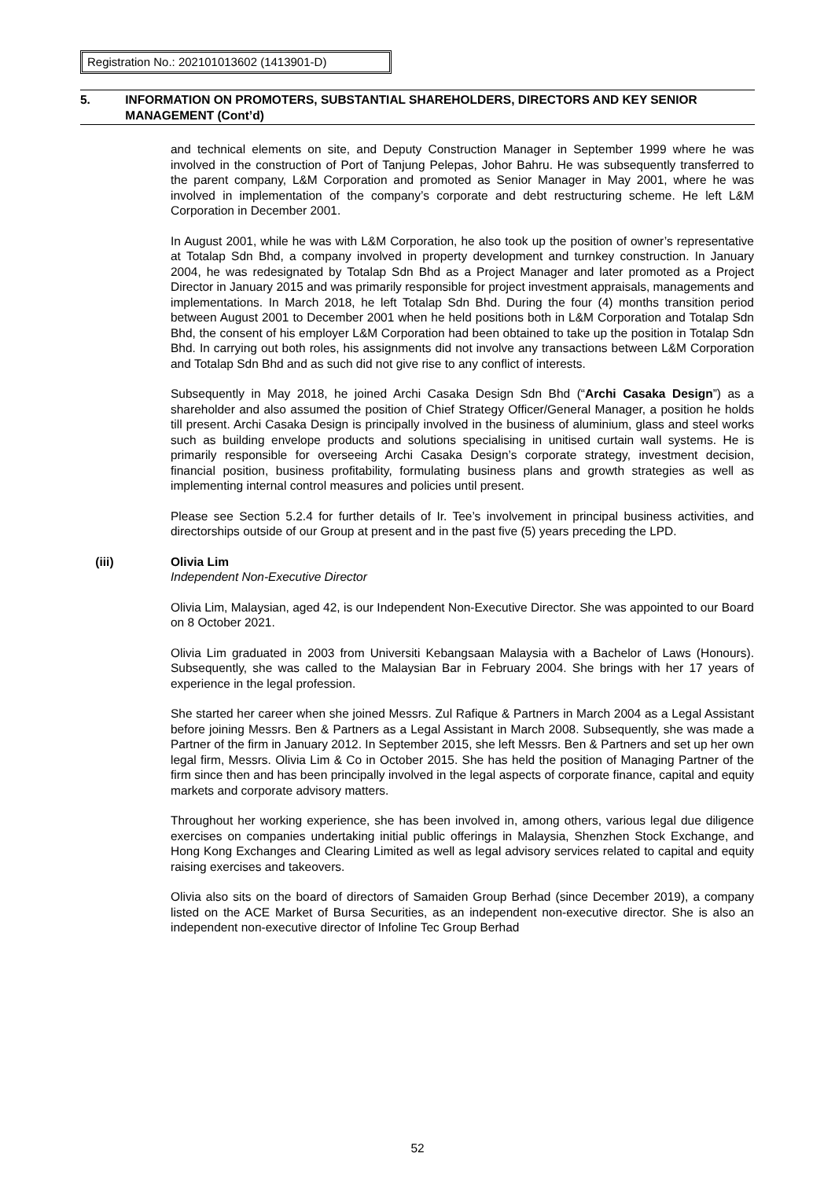Registration No.: 202101013602 (1413901-D)
5. INFORMATION ON PROMOTERS, SUBSTANTIAL SHAREHOLDERS, DIRECTORS AND KEY SENIOR MANAGEMENT (Cont’d)
and technical elements on site, and Deputy Construction Manager in September 1999 where he was involved in the construction of Port of Tanjung Pelepas, Johor Bahru. He was subsequently transferred to the parent company, L&M Corporation and promoted as Senior Manager in May 2001, where he was involved in implementation of the company’s corporate and debt restructuring scheme. He left L&M Corporation in December 2001.
In August 2001, while he was with L&M Corporation, he also took up the position of owner’s representative at Totalap Sdn Bhd, a company involved in property development and turnkey construction. In January 2004, he was redesignated by Totalap Sdn Bhd as a Project Manager and later promoted as a Project Director in January 2015 and was primarily responsible for project investment appraisals, managements and implementations. In March 2018, he left Totalap Sdn Bhd. During the four (4) months transition period between August 2001 to December 2001 when he held positions both in L&M Corporation and Totalap Sdn Bhd, the consent of his employer L&M Corporation had been obtained to take up the position in Totalap Sdn Bhd. In carrying out both roles, his assignments did not involve any transactions between L&M Corporation and Totalap Sdn Bhd and as such did not give rise to any conflict of interests.
Subsequently in May 2018, he joined Archi Casaka Design Sdn Bhd (“Archi Casaka Design”) as a shareholder and also assumed the position of Chief Strategy Officer/General Manager, a position he holds till present. Archi Casaka Design is principally involved in the business of aluminium, glass and steel works such as building envelope products and solutions specialising in unitised curtain wall systems. He is primarily responsible for overseeing Archi Casaka Design’s corporate strategy, investment decision, financial position, business profitability, formulating business plans and growth strategies as well as implementing internal control measures and policies until present.
Please see Section 5.2.4 for further details of Ir. Tee’s involvement in principal business activities, and directorships outside of our Group at present and in the past five (5) years preceding the LPD.
(iii) Olivia Lim
Independent Non-Executive Director
Olivia Lim, Malaysian, aged 42, is our Independent Non-Executive Director. She was appointed to our Board on 8 October 2021.
Olivia Lim graduated in 2003 from Universiti Kebangsaan Malaysia with a Bachelor of Laws (Honours). Subsequently, she was called to the Malaysian Bar in February 2004. She brings with her 17 years of experience in the legal profession.
She started her career when she joined Messrs. Zul Rafique & Partners in March 2004 as a Legal Assistant before joining Messrs. Ben & Partners as a Legal Assistant in March 2008. Subsequently, she was made a Partner of the firm in January 2012. In September 2015, she left Messrs. Ben & Partners and set up her own legal firm, Messrs. Olivia Lim & Co in October 2015. She has held the position of Managing Partner of the firm since then and has been principally involved in the legal aspects of corporate finance, capital and equity markets and corporate advisory matters.
Throughout her working experience, she has been involved in, among others, various legal due diligence exercises on companies undertaking initial public offerings in Malaysia, Shenzhen Stock Exchange, and Hong Kong Exchanges and Clearing Limited as well as legal advisory services related to capital and equity raising exercises and takeovers.
Olivia also sits on the board of directors of Samaiden Group Berhad (since December 2019), a company listed on the ACE Market of Bursa Securities, as an independent non-executive director. She is also an independent non-executive director of Infoline Tec Group Berhad
52